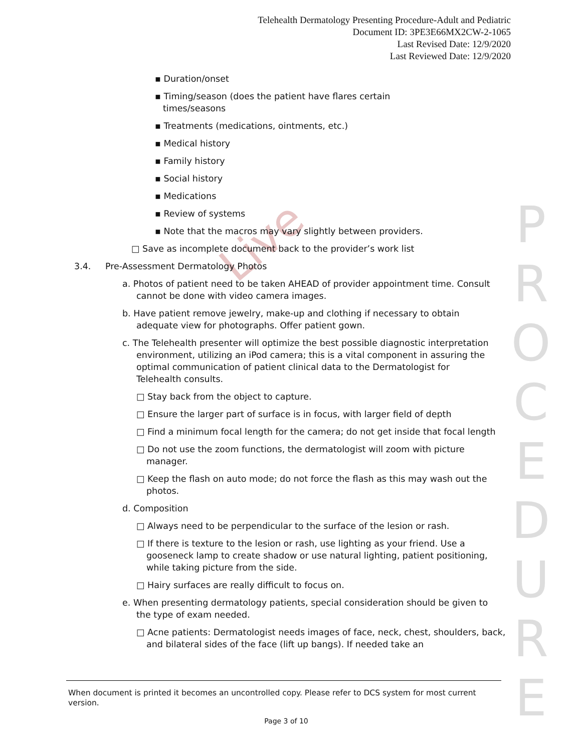Telehealth Dermatology Presenting Procedure-Adult and Pediatric
Document ID: 3PE3E66MX2CW-2-1065
Last Revised Date: 12/9/2020
Last Reviewed Date: 12/9/2020
Live
P
R
O
C
E
D
U
R
E
▪ Duration/onset
▪ Timing/season (does the patient have flares certain times/seasons
▪ Treatments (medications, ointments, etc.)
▪ Medical history
▪ Family history
▪ Social history
▪ Medications
▪ Review of systems
▪ Note that the macros may vary slightly between providers.
□ Save as incomplete document back to the provider’s work list
3.4. Pre-Assessment Dermatology Photos
a. Photos of patient need to be taken AHEAD of provider appointment time. Consult cannot be done with video camera images.
b. Have patient remove jewelry, make-up and clothing if necessary to obtain adequate view for photographs. Offer patient gown.
c. The Telehealth presenter will optimize the best possible diagnostic interpretation environment, utilizing an iPod camera; this is a vital component in assuring the optimal communication of patient clinical data to the Dermatologist for Telehealth consults.
□ Stay back from the object to capture.
□ Ensure the larger part of surface is in focus, with larger field of depth
□ Find a minimum focal length for the camera; do not get inside that focal length
□ Do not use the zoom functions, the dermatologist will zoom with picture manager.
□ Keep the flash on auto mode; do not force the flash as this may wash out the photos.
d. Composition
□ Always need to be perpendicular to the surface of the lesion or rash.
□ If there is texture to the lesion or rash, use lighting as your friend. Use a gooseneck lamp to create shadow or use natural lighting, patient positioning, while taking picture from the side.
□ Hairy surfaces are really difficult to focus on.
e. When presenting dermatology patients, special consideration should be given to the type of exam needed.
□ Acne patients: Dermatologist needs images of face, neck, chest, shoulders, back, and bilateral sides of the face (lift up bangs). If needed take an
When document is printed it becomes an uncontrolled copy. Please refer to DCS system for most current version.
Page 3 of 10